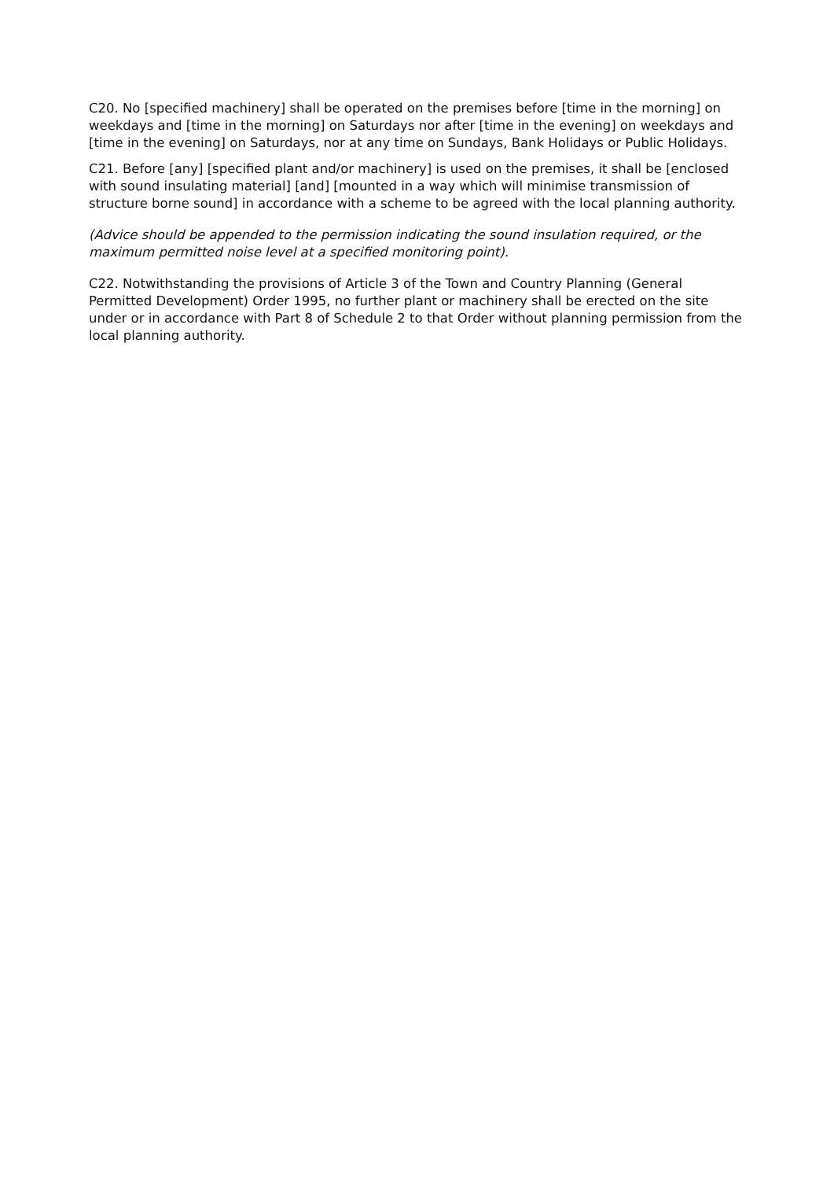C20. No [specified machinery] shall be operated on the premises before [time in the morning] on weekdays and [time in the morning] on Saturdays nor after [time in the evening] on weekdays and [time in the evening] on Saturdays, nor at any time on Sundays, Bank Holidays or Public Holidays.
C21. Before [any] [specified plant and/or machinery] is used on the premises, it shall be [enclosed with sound insulating material] [and] [mounted in a way which will minimise transmission of structure borne sound] in accordance with a scheme to be agreed with the local planning authority.
(Advice should be appended to the permission indicating the sound insulation required, or the maximum permitted noise level at a specified monitoring point).
C22. Notwithstanding the provisions of Article 3 of the Town and Country Planning (General Permitted Development) Order 1995, no further plant or machinery shall be erected on the site under or in accordance with Part 8 of Schedule 2 to that Order without planning permission from the local planning authority.